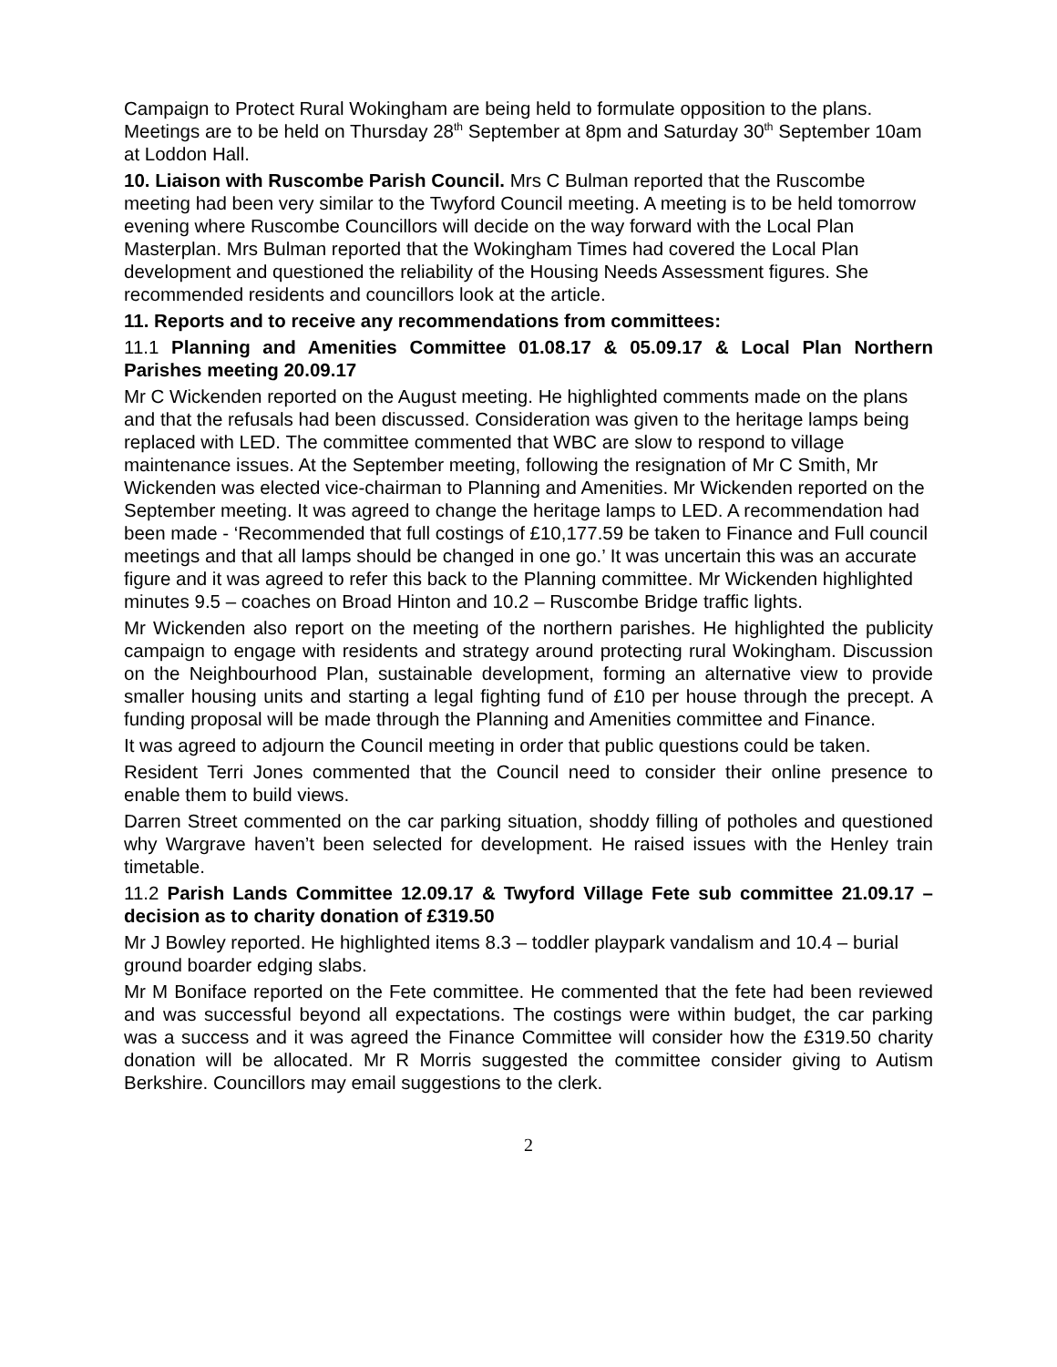Campaign to Protect Rural Wokingham are being held to formulate opposition to the plans. Meetings are to be held on Thursday 28<sup>th</sup> September at 8pm and Saturday 30<sup>th</sup> September 10am at Loddon Hall.
10. Liaison with Ruscombe Parish Council. Mrs C Bulman reported that the Ruscombe meeting had been very similar to the Twyford Council meeting. A meeting is to be held tomorrow evening where Ruscombe Councillors will decide on the way forward with the Local Plan Masterplan. Mrs Bulman reported that the Wokingham Times had covered the Local Plan development and questioned the reliability of the Housing Needs Assessment figures. She recommended residents and councillors look at the article.
11. Reports and to receive any recommendations from committees:
11.1 Planning and Amenities Committee 01.08.17 & 05.09.17 & Local Plan Northern Parishes meeting 20.09.17
Mr C Wickenden reported on the August meeting. He highlighted comments made on the plans and that the refusals had been discussed. Consideration was given to the heritage lamps being replaced with LED. The committee commented that WBC are slow to respond to village maintenance issues. At the September meeting, following the resignation of Mr C Smith, Mr Wickenden was elected vice-chairman to Planning and Amenities. Mr Wickenden reported on the September meeting. It was agreed to change the heritage lamps to LED. A recommendation had been made - ‘Recommended that full costings of £10,177.59 be taken to Finance and Full council meetings and that all lamps should be changed in one go.’ It was uncertain this was an accurate figure and it was agreed to refer this back to the Planning committee. Mr Wickenden highlighted minutes 9.5 – coaches on Broad Hinton and 10.2 – Ruscombe Bridge traffic lights.
Mr Wickenden also report on the meeting of the northern parishes. He highlighted the publicity campaign to engage with residents and strategy around protecting rural Wokingham. Discussion on the Neighbourhood Plan, sustainable development, forming an alternative view to provide smaller housing units and starting a legal fighting fund of £10 per house through the precept. A funding proposal will be made through the Planning and Amenities committee and Finance.
It was agreed to adjourn the Council meeting in order that public questions could be taken.
Resident Terri Jones commented that the Council need to consider their online presence to enable them to build views.
Darren Street commented on the car parking situation, shoddy filling of potholes and questioned why Wargrave haven’t been selected for development. He raised issues with the Henley train timetable.
11.2 Parish Lands Committee 12.09.17 & Twyford Village Fete sub committee 21.09.17 – decision as to charity donation of £319.50
Mr J Bowley reported. He highlighted items 8.3 – toddler playpark vandalism and 10.4 – burial ground boarder edging slabs.
Mr M Boniface reported on the Fete committee. He commented that the fete had been reviewed and was successful beyond all expectations. The costings were within budget, the car parking was a success and it was agreed the Finance Committee will consider how the £319.50 charity donation will be allocated. Mr R Morris suggested the committee consider giving to Autism Berkshire. Councillors may email suggestions to the clerk.
2